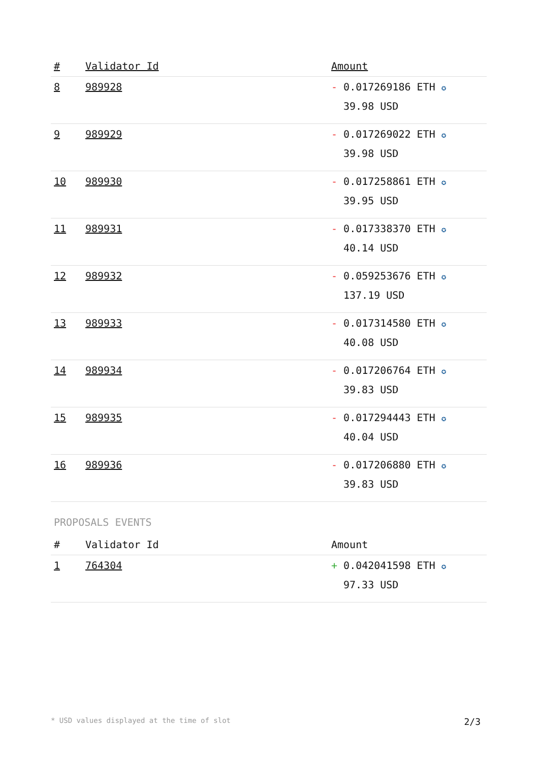| # | Validator Id | Amount |
| --- | --- | --- |
| 8 | 989928 | - 0.017269186 ETH ✪ 39.98 USD |
| 9 | 989929 | - 0.017269022 ETH ✪ 39.98 USD |
| 10 | 989930 | - 0.017258861 ETH ✪ 39.95 USD |
| 11 | 989931 | - 0.017338370 ETH ✪ 40.14 USD |
| 12 | 989932 | - 0.059253676 ETH ✪ 137.19 USD |
| 13 | 989933 | - 0.017314580 ETH ✪ 40.08 USD |
| 14 | 989934 | - 0.017206764 ETH ✪ 39.83 USD |
| 15 | 989935 | - 0.017294443 ETH ✪ 40.04 USD |
| 16 | 989936 | - 0.017206880 ETH ✪ 39.83 USD |
PROPOSALS EVENTS
| # | Validator Id | Amount |
| --- | --- | --- |
| 1 | 764304 | + 0.042041598 ETH ✪ 97.33 USD |
* USD values displayed at the time of slot 2/3